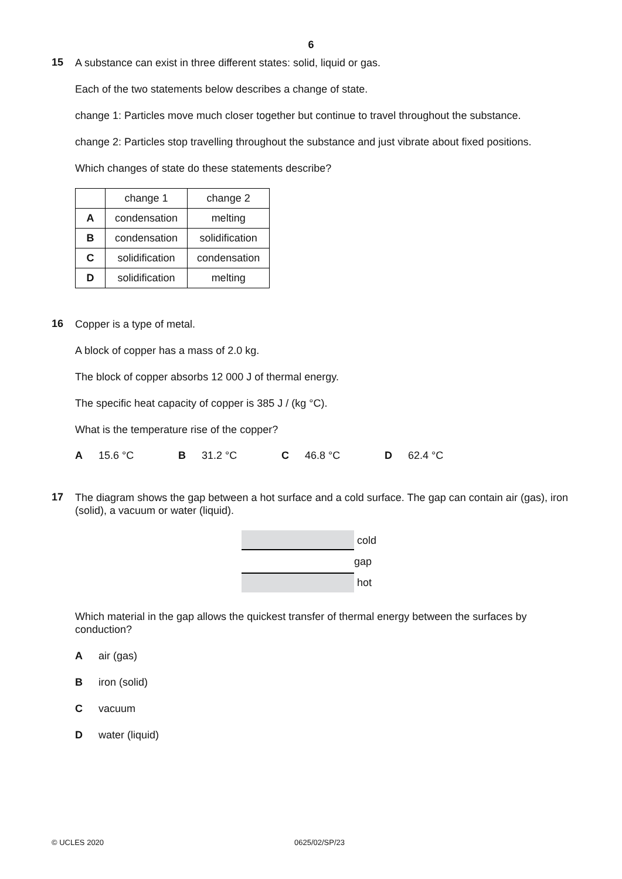6
15
A substance can exist in three different states: solid, liquid or gas.
Each of the two statements below describes a change of state.
change 1: Particles move much closer together but continue to travel throughout the substance.
change 2: Particles stop travelling throughout the substance and just vibrate about fixed positions.
Which changes of state do these statements describe?
| | change 1 | change 2 |
| A | condensation | melting |
| B | condensation | solidification |
| C | solidification | condensation |
| D | solidification | melting |
16
Copper is a type of metal.
A block of copper has a mass of 2.0 kg.
The block of copper absorbs 12 000 J of thermal energy.
The specific heat capacity of copper is 385 J / (kg °C).
What is the temperature rise of the copper?
A 15.6 °C B 31.2 °C C 46.8 °C D 62.4 °C
17
The diagram shows the gap between a hot surface and a cold surface. The gap can contain air (gas), iron (solid), a vacuum or water (liquid).
cold
gap
hot
Which material in the gap allows the quickest transfer of thermal energy between the surfaces by conduction?
Aair (gas)
Biron (solid)
Cvacuum
Dwater (liquid)
© UCLES 2020 0625/02/SP/23